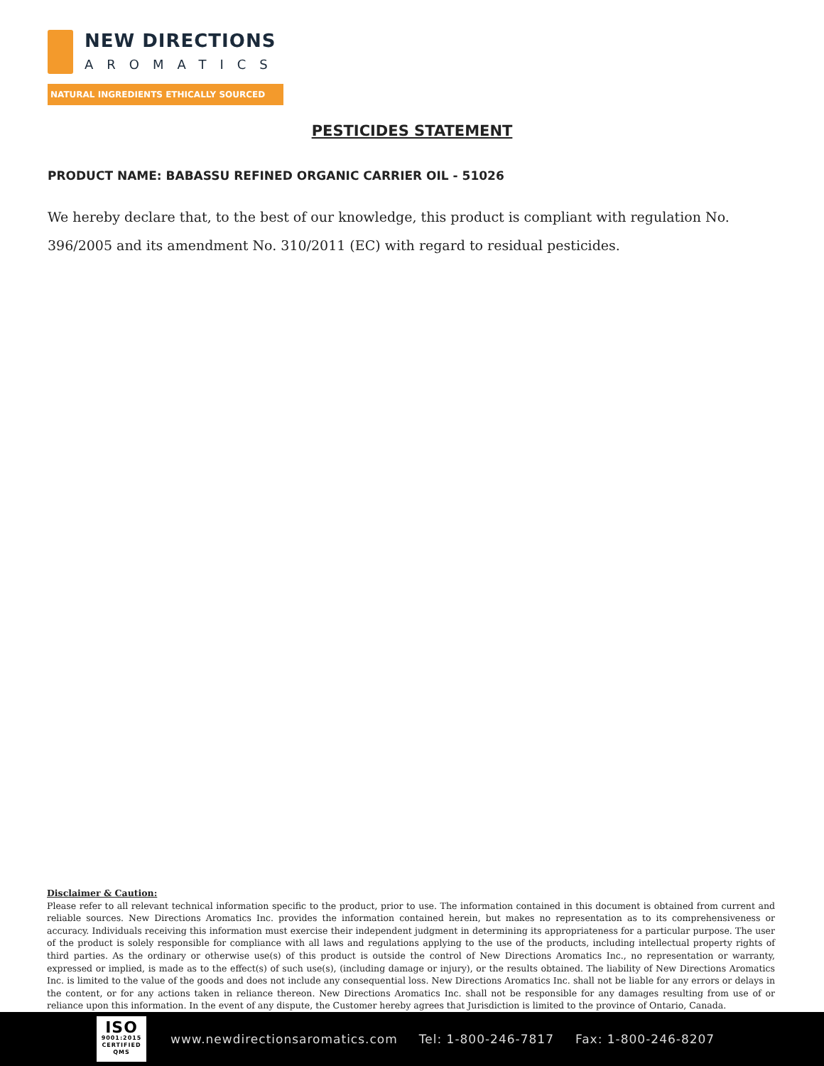NEW DIRECTIONS
AROMATICS
NATURAL INGREDIENTS ETHICALLY SOURCED
PESTICIDES STATEMENT
PRODUCT NAME: BABASSU REFINED ORGANIC CARRIER OIL - 51026
We hereby declare that, to the best of our knowledge, this product is compliant with regulation No. 396/2005 and its amendment No. 310/2011 (EC) with regard to residual pesticides.
Disclaimer & Caution:
Please refer to all relevant technical information specific to the product, prior to use. The information contained in this document is obtained from current and reliable sources. New Directions Aromatics Inc. provides the information contained herein, but makes no representation as to its comprehensiveness or accuracy. Individuals receiving this information must exercise their independent judgment in determining its appropriateness for a particular purpose. The user of the product is solely responsible for compliance with all laws and regulations applying to the use of the products, including intellectual property rights of third parties. As the ordinary or otherwise use(s) of this product is outside the control of New Directions Aromatics Inc., no representation or warranty, expressed or implied, is made as to the effect(s) of such use(s), (including damage or injury), or the results obtained. The liability of New Directions Aromatics Inc. is limited to the value of the goods and does not include any consequential loss. New Directions Aromatics Inc. shall not be liable for any errors or delays in the content, or for any actions taken in reliance thereon. New Directions Aromatics Inc. shall not be responsible for any damages resulting from use of or reliance upon this information. In the event of any dispute, the Customer hereby agrees that Jurisdiction is limited to the province of Ontario, Canada.
ISO
9001:2015
CERTIFIED QMS
www.newdirectionsaromatics.com Tel: 1-800-246-7817 Fax: 1-800-246-8207